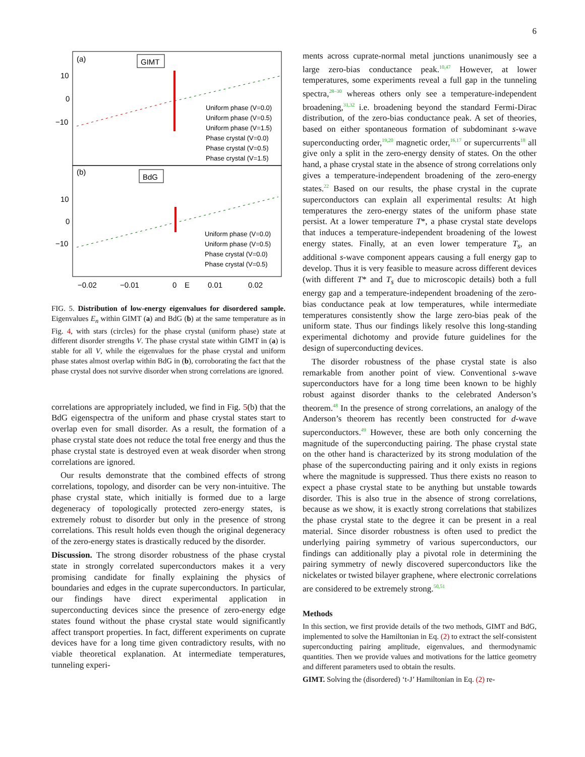6
(a)
GIMT
(b)
BdG
10
0
−10
10
0
−10
−0.02
−0.01
0
E
0.01
0.02
Uniform phase (V=0.0)
Uniform phase (V=0.5)
Uniform phase (V=1.5)
Phase crystal (V=0.0)
Phase crystal (V=0.5)
Phase crystal (V=1.5)
Uniform phase (V=0.0)
Uniform phase (V=0.5)
Phase crystal (V=0.0)
Phase crystal (V=0.5)
FIG. 5. Distribution of low-energy eigenvalues for disordered sample. Eigenvalues E<sub>n</sub> within GIMT (a) and BdG (b) at the same temperature as in Fig. 4, with stars (circles) for the phase crystal (uniform phase) state at different disorder strengths V. The phase crystal state within GIMT in (a) is stable for all V, while the eigenvalues for the phase crystal and uniform phase states almost overlap within BdG in (b), corroborating the fact that the phase crystal does not survive disorder when strong correlations are ignored.
correlations are appropriately included, we find in Fig. 5(b) that the BdG eigenspectra of the uniform and phase crystal states start to overlap even for small disorder. As a result, the formation of a phase crystal state does not reduce the total free energy and thus the phase crystal state is destroyed even at weak disorder when strong correlations are ignored.
Our results demonstrate that the combined effects of strong correlations, topology, and disorder can be very non-intuitive. The phase crystal state, which initially is formed due to a large degeneracy of topologically protected zero-energy states, is extremely robust to disorder but only in the presence of strong correlations. This result holds even though the original degeneracy of the zero-energy states is drastically reduced by the disorder.
Discussion. The strong disorder robustness of the phase crystal state in strongly correlated superconductors makes it a very promising candidate for finally explaining the physics of boundaries and edges in the cuprate superconductors. In particular, our findings have direct experimental application in superconducting devices since the presence of zero-energy edge states found without the phase crystal state would significantly affect transport properties. In fact, different experiments on cuprate devices have for a long time given contradictory results, with no viable theoretical explanation. At intermediate temperatures, tunneling experi-
ments across cuprate-normal metal junctions unanimously see a large zero-bias conductance peak.<sup>10,47</sup> However, at lower temperatures, some experiments reveal a full gap in the tunneling spectra,<sup>28–30</sup> whereas others only see a temperature-independent broadening,<sup>31,32</sup> i.e. broadening beyond the standard Fermi-Dirac distribution, of the zero-bias conductance peak. A set of theories, based on either spontaneous formation of subdominant s-wave superconducting order,<sup>19,20</sup> magnetic order,<sup>16,17</sup> or supercurrents<sup>18</sup> all give only a split in the zero-energy density of states. On the other hand, a phase crystal state in the absence of strong correlations only gives a temperature-independent broadening of the zero-energy states.<sup>22</sup> Based on our results, the phase crystal in the cuprate superconductors can explain all experimental results: At high temperatures the zero-energy states of the uniform phase state persist. At a lower temperature T*, a phase crystal state develops that induces a temperature-independent broadening of the lowest energy states. Finally, at an even lower temperature T<sub>s</sub>, an additional s-wave component appears causing a full energy gap to develop. Thus it is very feasible to measure across different devices (with different T* and T<sub>s</sub> due to microscopic details) both a full energy gap and a temperature-independent broadening of the zero-bias conductance peak at low temperatures, while intermediate temperatures consistently show the large zero-bias peak of the uniform state. Thus our findings likely resolve this long-standing experimental dichotomy and provide future guidelines for the design of superconducting devices.
The disorder robustness of the phase crystal state is also remarkable from another point of view. Conventional s-wave superconductors have for a long time been known to be highly robust against disorder thanks to the celebrated Anderson’s theorem.<sup>48</sup> In the presence of strong correlations, an analogy of the Anderson’s theorem has recently been constructed for d-wave superconductors.<sup>49</sup> However, these are both only concerning the magnitude of the superconducting pairing. The phase crystal state on the other hand is characterized by its strong modulation of the phase of the superconducting pairing and it only exists in regions where the magnitude is suppressed. Thus there exists no reason to expect a phase crystal state to be anything but unstable towards disorder. This is also true in the absence of strong correlations, because as we show, it is exactly strong correlations that stabilizes the phase crystal state to the degree it can be present in a real material. Since disorder robustness is often used to predict the underlying pairing symmetry of various superconductors, our findings can additionally play a pivotal role in determining the pairing symmetry of newly discovered superconductors like the nickelates or twisted bilayer graphene, where electronic correlations are considered to be extremely strong.<sup>50,51</sup>
Methods
In this section, we first provide details of the two methods, GIMT and BdG, implemented to solve the Hamiltonian in Eq. (2) to extract the self-consistent superconducting pairing amplitude, eigenvalues, and thermodynamic quantities. Then we provide values and motivations for the lattice geometry and different parameters used to obtain the results.
GIMT. Solving the (disordered) ‘t-J’ Hamiltonian in Eq. (2) re-